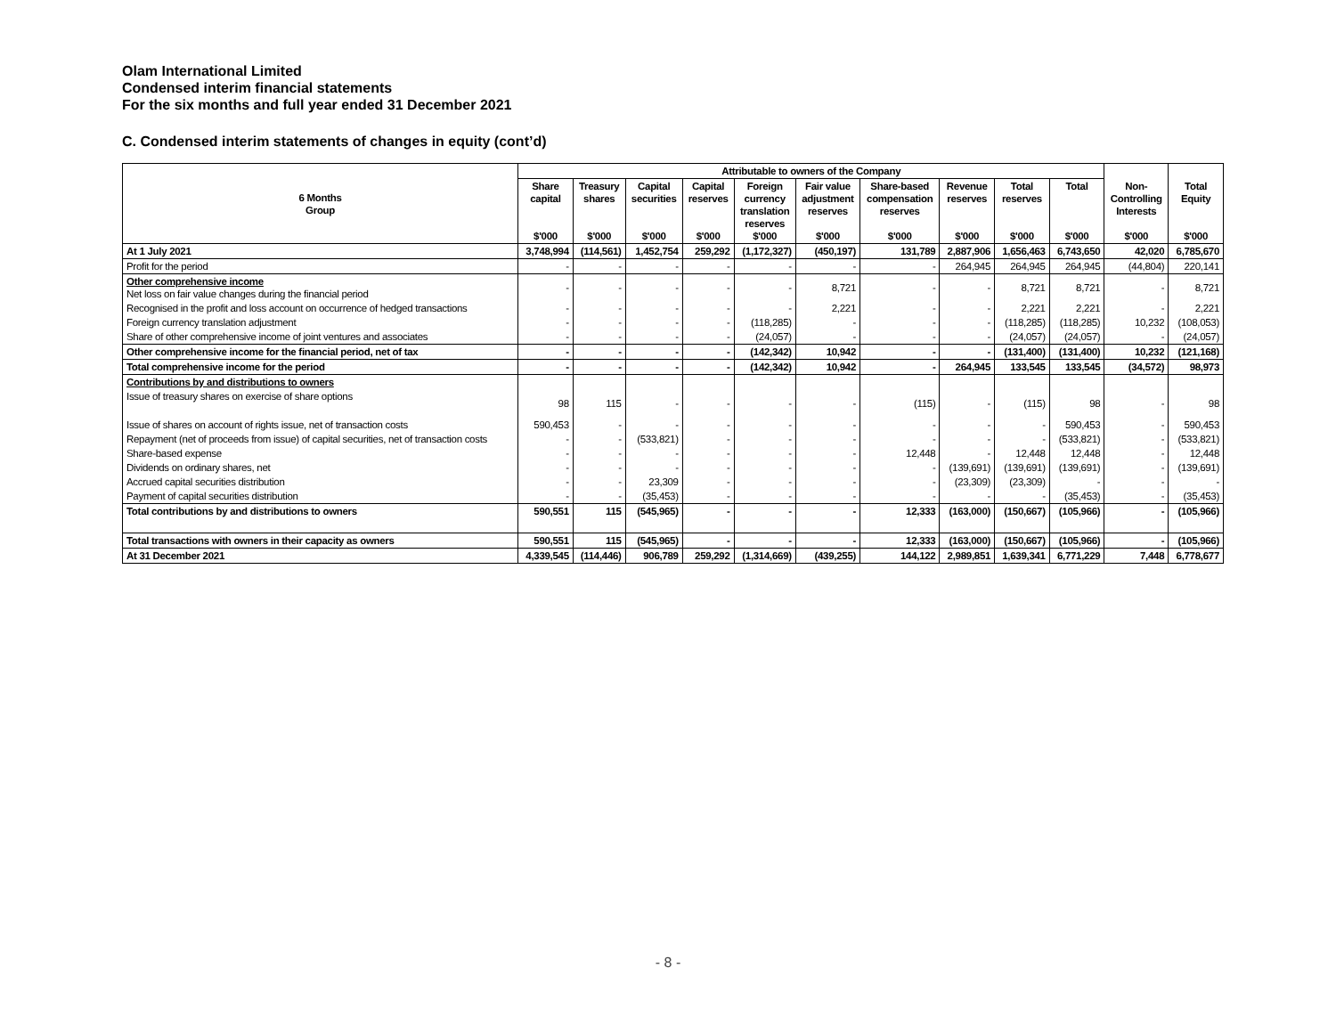Olam International Limited
Condensed interim financial statements
For the six months and full year ended 31 December 2021
C. Condensed interim statements of changes in equity (cont’d)
| 6 Months Group | Attributable to owners of the Company | | | | | | | | | | | |
| --- | --- | --- | --- | --- | --- | --- | --- | --- | --- | --- | --- | --- |
| | Share capital $'000 | Treasury shares $'000 | Capital securities $'000 | Capital reserves $'000 | Foreign currency translation reserves $'000 | Fair value adjustment reserves $'000 | Share-based compensation reserves $'000 | Revenue reserves $'000 | Total reserves $'000 | Total $'000 | Non- Controlling Interests $'000 | Total Equity $'000 |
| At 1 July 2021 | 3,748,994 | (114,561) | 1,452,754 | 259,292 | (1,172,327) | (450,197) | 131,789 | 2,887,906 | 1,656,463 | 6,743,650 | 42,020 | 6,785,670 |
| Profit for the period | - | - | - | - | - | - | - | 264,945 | 264,945 | 264,945 | (44,804) | 220,141 |
| Other comprehensive income Net loss on fair value changes during the financial period | - | - | - | - | - | 8,721 | - | - | 8,721 | 8,721 | - | 8,721 |
| Recognised in the profit and loss account on occurrence of hedged transactions | - | - | - | - | - | 2,221 | - | - | 2,221 | 2,221 | - | 2,221 |
| Foreign currency translation adjustment | - | - | - | - | (118,285) | - | - | - | (118,285) | (118,285) | 10,232 | (108,053) |
| Share of other comprehensive income of joint ventures and associates | - | - | - | - | (24,057) | - | - | - | (24,057) | (24,057) | - | (24,057) |
| Other comprehensive income for the financial period, net of tax | - | - | - | - | (142,342) | 10,942 | - | - | (131,400) | (131,400) | 10,232 | (121,168) |
| Total comprehensive income for the period | - | - | - | - | (142,342) | 10,942 | - | 264,945 | 133,545 | 133,545 | (34,572) | 98,973 |
| Contributions by and distributions to owners | | | | | | | | | | | | |
| Issue of treasury shares on exercise of share options | 98 | 115 | - | - | - | - | (115) | - | (115) | 98 | - | 98 |
| Issue of shares on account of rights issue, net of transaction costs | 590,453 | - | - | - | - | - | - | - | - | 590,453 | - | 590,453 |
| Repayment (net of proceeds from issue) of capital securities, net of transaction costs | - | - | (533,821) | - | - | - | - | - | - | (533,821) | - | (533,821) |
| Share-based expense | - | - | - | - | - | - | 12,448 | - | 12,448 | 12,448 | - | 12,448 |
| Dividends on ordinary shares, net | - | - | - | - | - | - | - | (139,691) | (139,691) | (139,691) | - | (139,691) |
| Accrued capital securities distribution | - | - | 23,309 | - | - | - | - | (23,309) | (23,309) | - | - | - |
| Payment of capital securities distribution | - | - | (35,453) | - | - | - | - | - | - | (35,453) | - | (35,453) |
| Total contributions by and distributions to owners | 590,551 | 115 | (545,965) | - | - | - | 12,333 | (163,000) | (150,667) | (105,966) | - | (105,966) |
| Total transactions with owners in their capacity as owners | 590,551 | 115 | (545,965) | - | - | - | 12,333 | (163,000) | (150,667) | (105,966) | - | (105,966) |
| At 31 December 2021 | 4,339,545 | (114,446) | 906,789 | 259,292 | (1,314,669) | (439,255) | 144,122 | 2,989,851 | 1,639,341 | 6,771,229 | 7,448 | 6,778,677 |
- 8 -